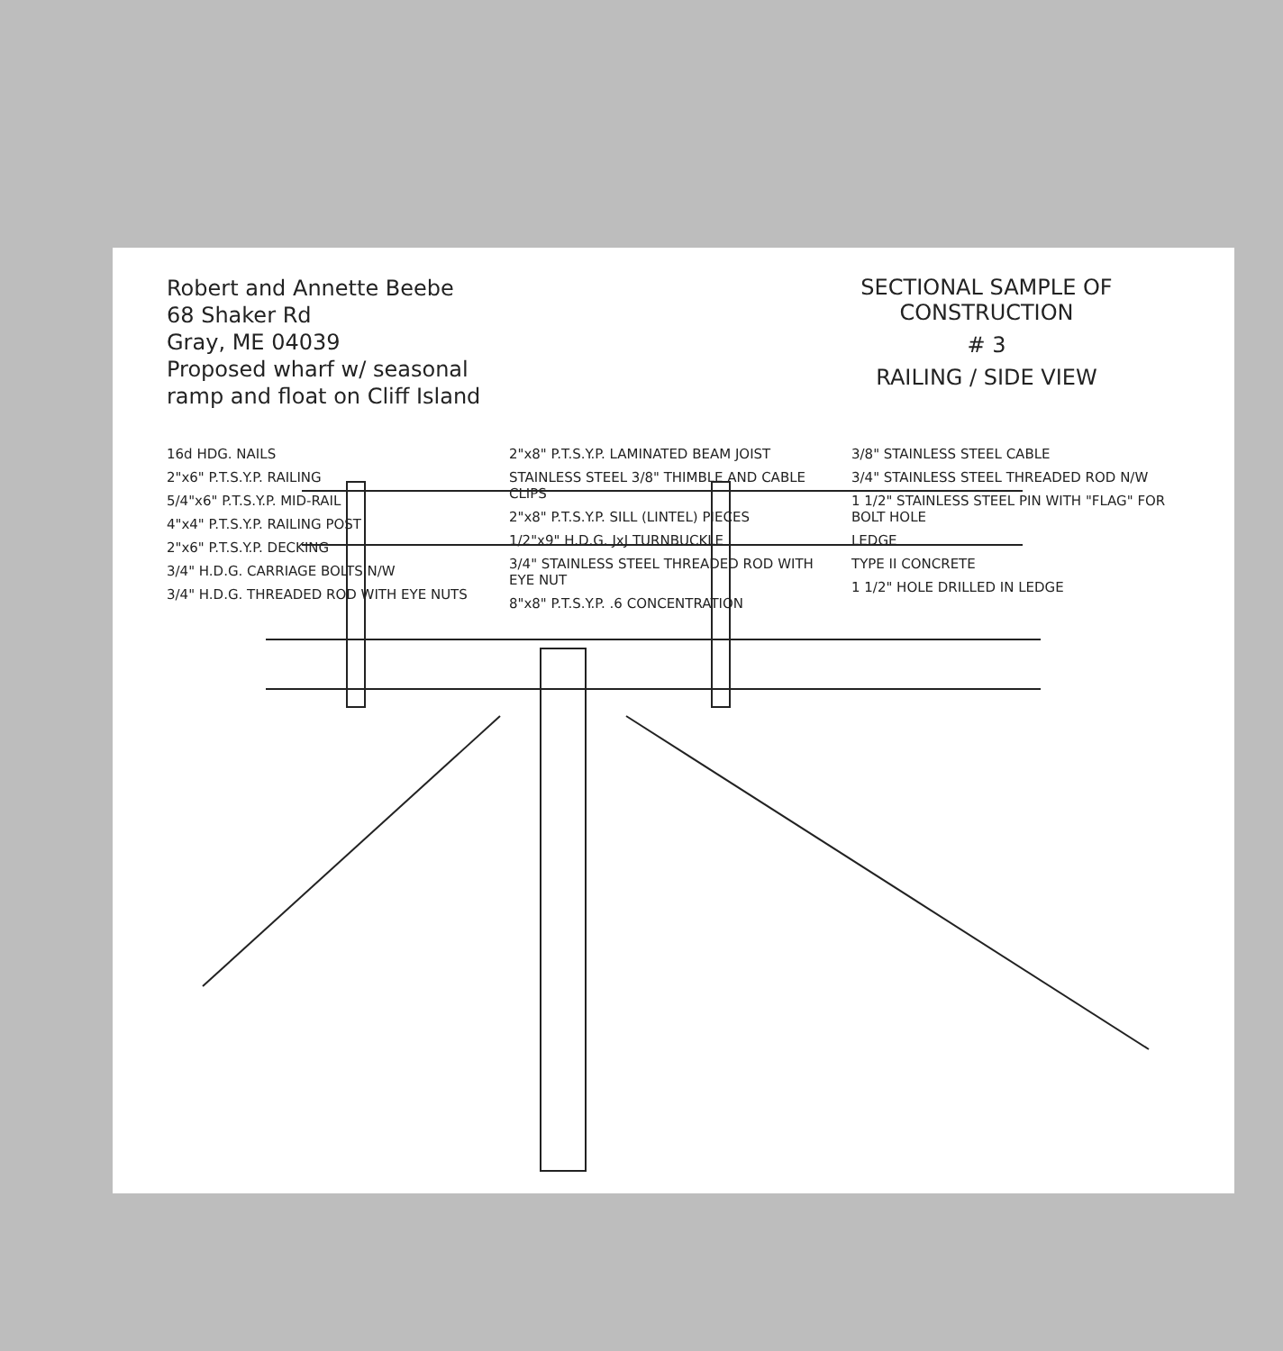Robert and Annette Beebe
68 Shaker Rd
Gray, ME 04039
Proposed wharf w/ seasonal
ramp and float on Cliff Island
SECTIONAL SAMPLE OF CONSTRUCTION
# 3
RAILING / SIDE VIEW
16d HDG. NAILS
2"x6" P.T.S.Y.P. RAILING
5/4"x6" P.T.S.Y.P. MID-RAIL
4"x4" P.T.S.Y.P. RAILING POST
2"x6" P.T.S.Y.P. DECKING
3/4" H.D.G. CARRIAGE BOLTS N/W
3/4" H.D.G. THREADED ROD WITH EYE NUTS
2"x8" P.T.S.Y.P. LAMINATED BEAM JOIST
STAINLESS STEEL 3/8" THIMBLE AND CABLE CLIPS
2"x8" P.T.S.Y.P. SILL (LINTEL) PIECES
1/2"x9" H.D.G. JxJ TURNBUCKLE
3/4" STAINLESS STEEL THREADED ROD WITH EYE NUT
8"x8" P.T.S.Y.P. .6 CONCENTRATION
3/8" STAINLESS STEEL CABLE
3/4" STAINLESS STEEL THREADED ROD N/W
1 1/2" STAINLESS STEEL PIN WITH "FLAG" FOR BOLT HOLE
LEDGE
TYPE II CONCRETE
1 1/2" HOLE DRILLED IN LEDGE